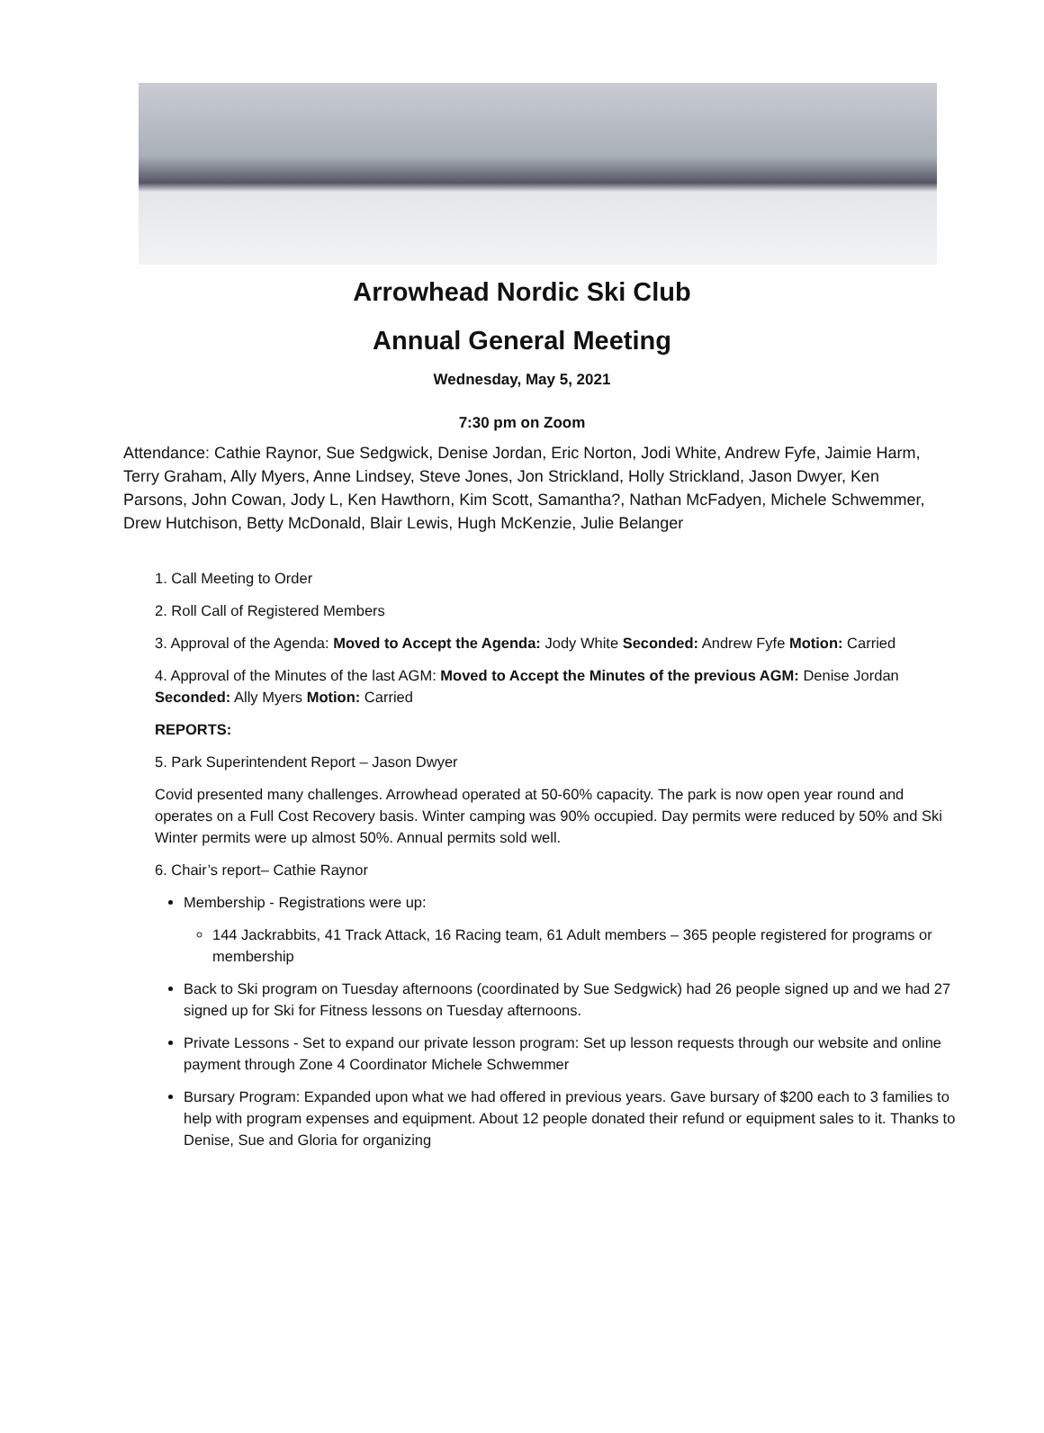Arrowhead Nordic Ski Club
Annual General Meeting
Wednesday, May 5, 2021
7:30 pm on Zoom
Attendance: Cathie Raynor, Sue Sedgwick, Denise Jordan, Eric Norton, Jodi White, Andrew Fyfe, Jaimie Harm, Terry Graham, Ally Myers, Anne Lindsey, Steve Jones, Jon Strickland, Holly Strickland, Jason Dwyer, Ken Parsons, John Cowan, Jody L, Ken Hawthorn, Kim Scott, Samantha?, Nathan McFadyen, Michele Schwemmer, Drew Hutchison, Betty McDonald, Blair Lewis, Hugh McKenzie, Julie Belanger
1. Call Meeting to Order
2. Roll Call of Registered Members
3. Approval of the Agenda: Moved to Accept the Agenda: Jody White Seconded: Andrew Fyfe Motion: Carried
4. Approval of the Minutes of the last AGM: Moved to Accept the Minutes of the previous AGM: Denise Jordan Seconded: Ally Myers Motion: Carried
REPORTS:
5. Park Superintendent Report – Jason Dwyer
Covid presented many challenges. Arrowhead operated at 50-60% capacity. The park is now open year round and operates on a Full Cost Recovery basis. Winter camping was 90% occupied. Day permits were reduced by 50% and Ski Winter permits were up almost 50%. Annual permits sold well.
6. Chair’s report– Cathie Raynor
Membership - Registrations were up:
144 Jackrabbits, 41 Track Attack, 16 Racing team, 61 Adult members – 365 people registered for programs or membership
Back to Ski program on Tuesday afternoons (coordinated by Sue Sedgwick) had 26 people signed up and we had 27 signed up for Ski for Fitness lessons on Tuesday afternoons.
Private Lessons - Set to expand our private lesson program: Set up lesson requests through our website and online payment through Zone 4 Coordinator Michele Schwemmer
Bursary Program: Expanded upon what we had offered in previous years. Gave bursary of $200 each to 3 families to help with program expenses and equipment. About 12 people donated their refund or equipment sales to it. Thanks to Denise, Sue and Gloria for organizing